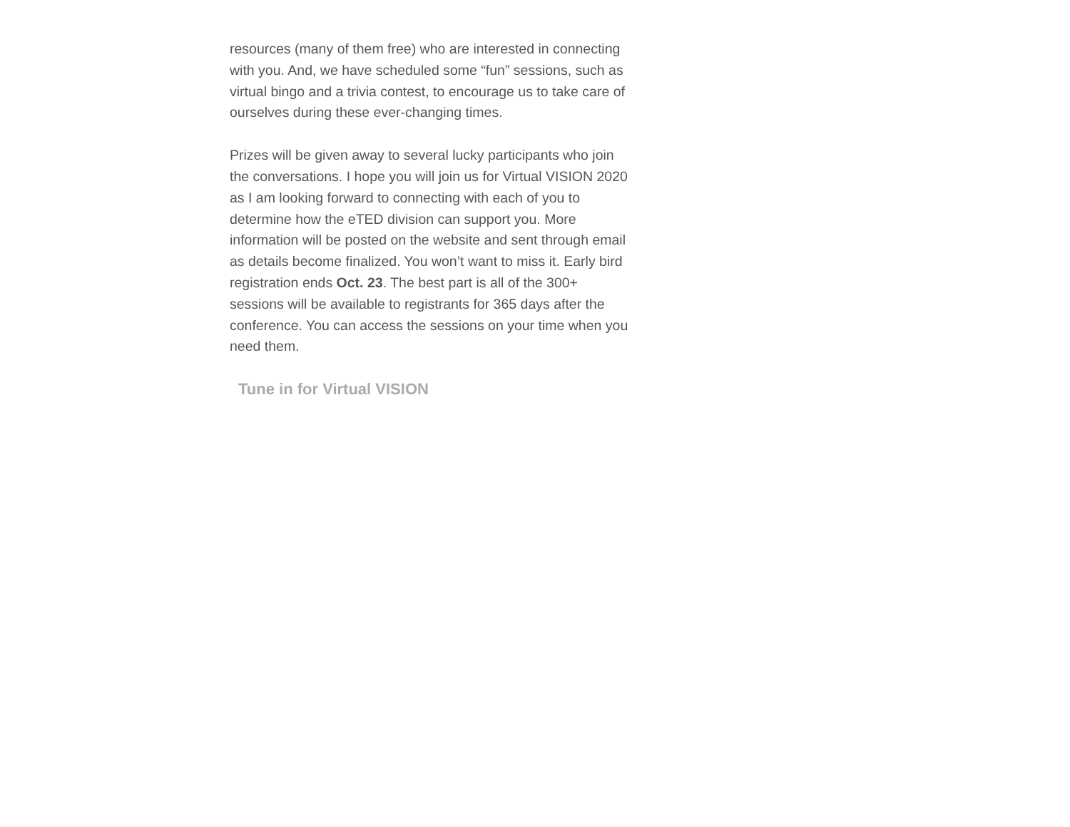resources (many of them free) who are interested in connecting with you. And, we have scheduled some “fun” sessions, such as virtual bingo and a trivia contest, to encourage us to take care of ourselves during these ever-changing times.
Prizes will be given away to several lucky participants who join the conversations. I hope you will join us for Virtual VISION 2020 as I am looking forward to connecting with each of you to determine how the eTED division can support you. More information will be posted on the website and sent through email as details become finalized. You won’t want to miss it. Early bird registration ends Oct. 23. The best part is all of the 300+ sessions will be available to registrants for 365 days after the conference. You can access the sessions on your time when you need them.
Tune in for Virtual VISION